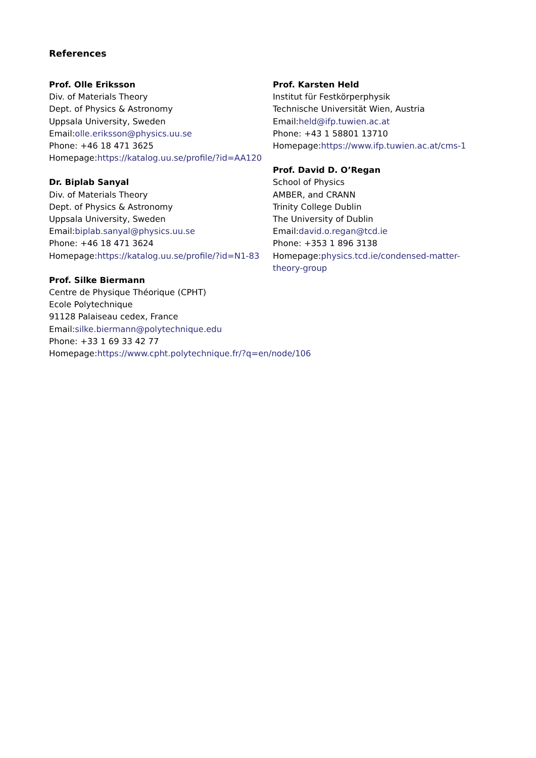References
Prof. Olle Eriksson
Div. of Materials Theory
Dept. of Physics & Astronomy
Uppsala University, Sweden
Email:olle.eriksson@physics.uu.se
Phone: +46 18 471 3625
Homepage:https://katalog.uu.se/profile/?id=AA120
Dr. Biplab Sanyal
Div. of Materials Theory
Dept. of Physics & Astronomy
Uppsala University, Sweden
Email:biplab.sanyal@physics.uu.se
Phone: +46 18 471 3624
Homepage:https://katalog.uu.se/profile/?id=N1-83
Prof. Silke Biermann
Centre de Physique Théorique (CPHT)
Ecole Polytechnique
91128 Palaiseau cedex, France
Email:silke.biermann@polytechnique.edu
Phone: +33 1 69 33 42 77
Homepage:https://www.cpht.polytechnique.fr/?q=en/node/106
Prof. Karsten Held
Institut für Festkörperphysik
Technische Universität Wien, Austria
Email:held@ifp.tuwien.ac.at
Phone: +43 1 58801 13710
Homepage:https://www.ifp.tuwien.ac.at/cms-1
Prof. David D. O’Regan
School of Physics
AMBER, and CRANN
Trinity College Dublin
The University of Dublin
Email:david.o.regan@tcd.ie
Phone: +353 1 896 3138
Homepage:physics.tcd.ie/condensed-matter-theory-group